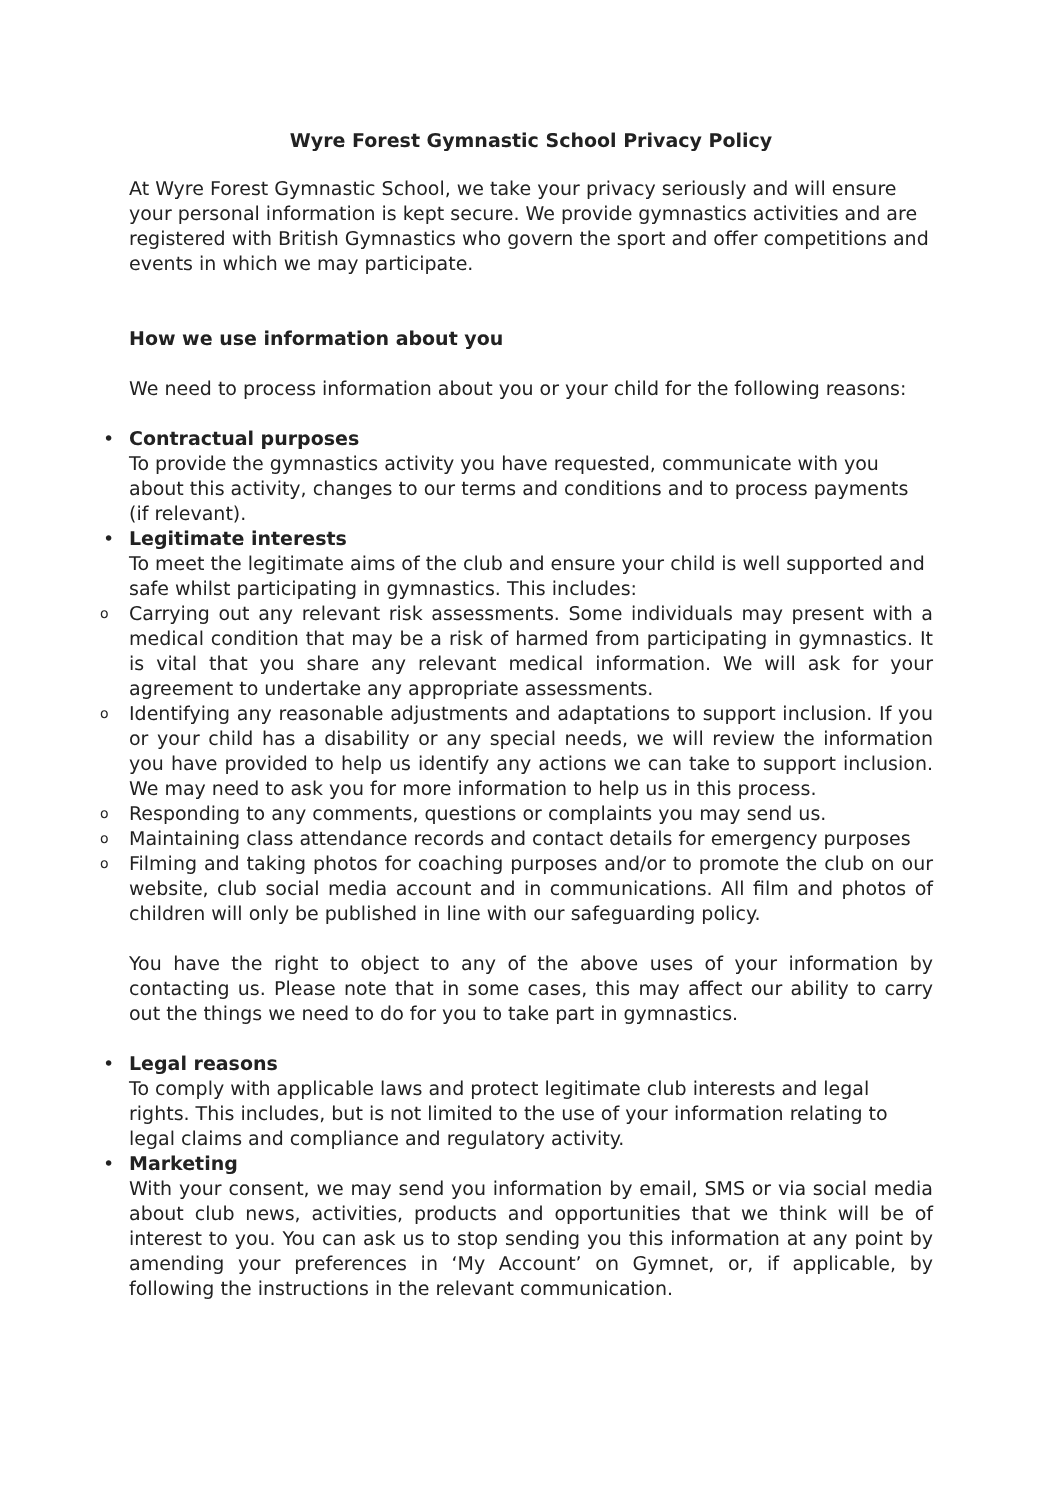Wyre Forest Gymnastic School Privacy Policy
At Wyre Forest Gymnastic School, we take your privacy seriously and will ensure your personal information is kept secure. We provide gymnastics activities and are registered with British Gymnastics who govern the sport and offer competitions and events in which we may participate.
How we use information about you
We need to process information about you or your child for the following reasons:
• Contractual purposes
To provide the gymnastics activity you have requested, communicate with you about this activity, changes to our terms and conditions and to process payments (if relevant).
• Legitimate interests
To meet the legitimate aims of the club and ensure your child is well supported and safe whilst participating in gymnastics. This includes:
o Carrying out any relevant risk assessments. Some individuals may present with a medical condition that may be a risk of harmed from participating in gymnastics. It is vital that you share any relevant medical information. We will ask for your agreement to undertake any appropriate assessments.
o Identifying any reasonable adjustments and adaptations to support inclusion. If you or your child has a disability or any special needs, we will review the information you have provided to help us identify any actions we can take to support inclusion. We may need to ask you for more information to help us in this process.
o Responding to any comments, questions or complaints you may send us.
o Maintaining class attendance records and contact details for emergency purposes
o Filming and taking photos for coaching purposes and/or to promote the club on our website, club social media account and in communications. All film and photos of children will only be published in line with our safeguarding policy.
You have the right to object to any of the above uses of your information by contacting us. Please note that in some cases, this may affect our ability to carry out the things we need to do for you to take part in gymnastics.
• Legal reasons
To comply with applicable laws and protect legitimate club interests and legal rights. This includes, but is not limited to the use of your information relating to legal claims and compliance and regulatory activity.
• Marketing
With your consent, we may send you information by email, SMS or via social media about club news, activities, products and opportunities that we think will be of interest to you. You can ask us to stop sending you this information at any point by amending your preferences in ‘My Account’ on Gymnet, or, if applicable, by following the instructions in the relevant communication.